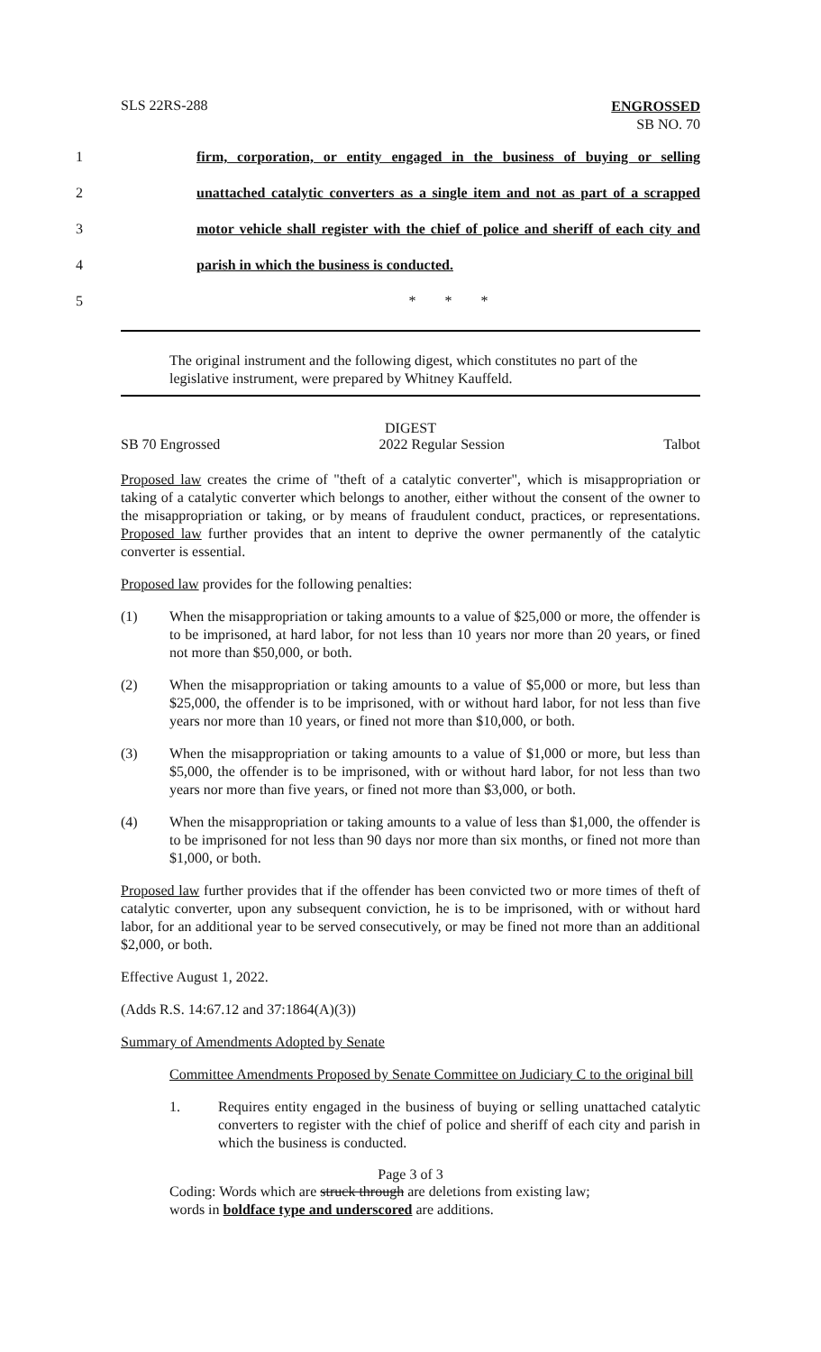SLS 22RS-288
ENGROSSED
SB NO. 70
1 firm, corporation, or entity engaged in the business of buying or selling
2 unattached catalytic converters as a single item and not as part of a scrapped
3 motor vehicle shall register with the chief of police and sheriff of each city and
4 parish in which the business is conducted.
5 * * *
The original instrument and the following digest, which constitutes no part of the legislative instrument, were prepared by Whitney Kauffeld.
DIGEST
SB 70 Engrossed 2022 Regular Session Talbot
Proposed law creates the crime of "theft of a catalytic converter", which is misappropriation or taking of a catalytic converter which belongs to another, either without the consent of the owner to the misappropriation or taking, or by means of fraudulent conduct, practices, or representations. Proposed law further provides that an intent to deprive the owner permanently of the catalytic converter is essential.
Proposed law provides for the following penalties:
(1) When the misappropriation or taking amounts to a value of $25,000 or more, the offender is to be imprisoned, at hard labor, for not less than 10 years nor more than 20 years, or fined not more than $50,000, or both.
(2) When the misappropriation or taking amounts to a value of $5,000 or more, but less than $25,000, the offender is to be imprisoned, with or without hard labor, for not less than five years nor more than 10 years, or fined not more than $10,000, or both.
(3) When the misappropriation or taking amounts to a value of $1,000 or more, but less than $5,000, the offender is to be imprisoned, with or without hard labor, for not less than two years nor more than five years, or fined not more than $3,000, or both.
(4) When the misappropriation or taking amounts to a value of less than $1,000, the offender is to be imprisoned for not less than 90 days nor more than six months, or fined not more than $1,000, or both.
Proposed law further provides that if the offender has been convicted two or more times of theft of catalytic converter, upon any subsequent conviction, he is to be imprisoned, with or without hard labor, for an additional year to be served consecutively, or may be fined not more than an additional $2,000, or both.
Effective August 1, 2022.
(Adds R.S. 14:67.12 and 37:1864(A)(3))
Summary of Amendments Adopted by Senate
Committee Amendments Proposed by Senate Committee on Judiciary C to the original bill
1. Requires entity engaged in the business of buying or selling unattached catalytic converters to register with the chief of police and sheriff of each city and parish in which the business is conducted.
Page 3 of 3
Coding: Words which are struck through are deletions from existing law;
words in boldface type and underscored are additions.